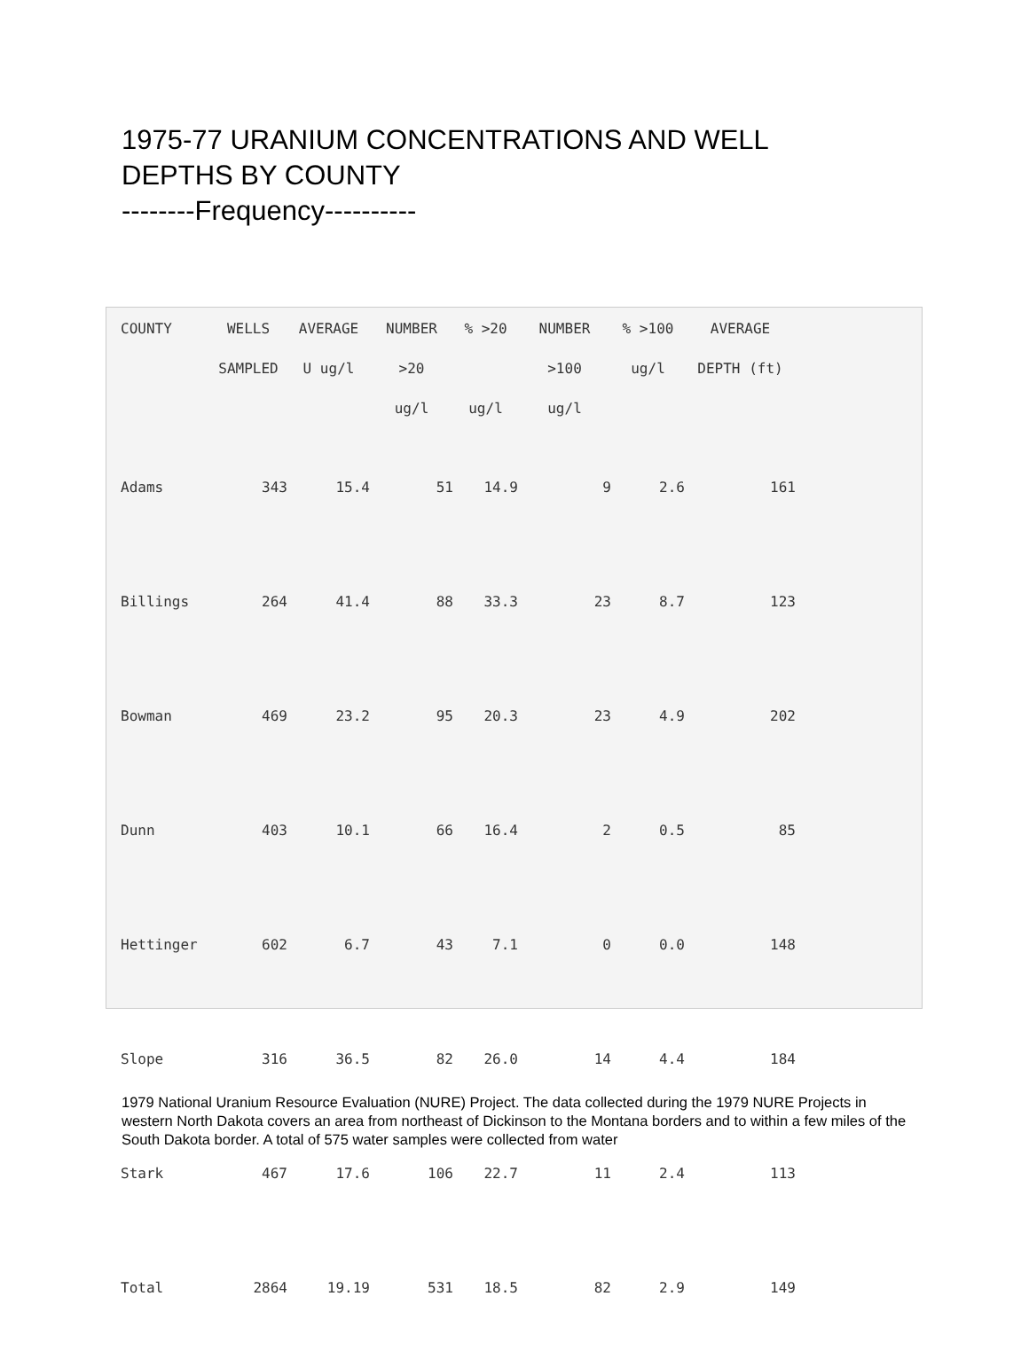1975-77 URANIUM CONCENTRATIONS AND WELL DEPTHS BY COUNTY
--------Frequency----------
| COUNTY | WELLS | AVERAGE | NUMBER | % >20 | NUMBER | % >100 | AVERAGE |
| --- | --- | --- | --- | --- | --- | --- | --- |
| | SAMPLED | U ug/l | >20 | | >100 | ug/l | DEPTH (ft) |
| | | | ug/l | ug/l | ug/l | | |
| Adams | 343 | 15.4 | 51 | 14.9 | 9 | 2.6 | 161 |
| Billings | 264 | 41.4 | 88 | 33.3 | 23 | 8.7 | 123 |
| Bowman | 469 | 23.2 | 95 | 20.3 | 23 | 4.9 | 202 |
| Dunn | 403 | 10.1 | 66 | 16.4 | 2 | 0.5 | 85 |
| Hettinger | 602 | 6.7 | 43 | 7.1 | 0 | 0.0 | 148 |
| Slope | 316 | 36.5 | 82 | 26.0 | 14 | 4.4 | 184 |
| Stark | 467 | 17.6 | 106 | 22.7 | 11 | 2.4 | 113 |
| Total | 2864 | 19.19 | 531 | 18.5 | 82 | 2.9 | 149 |
1979 National Uranium Resource Evaluation (NURE) Project. The data collected during the 1979 NURE Projects in western North Dakota covers an area from northeast of Dickinson to the Montana borders and to within a few miles of the South Dakota border. A total of 575 water samples were collected from water